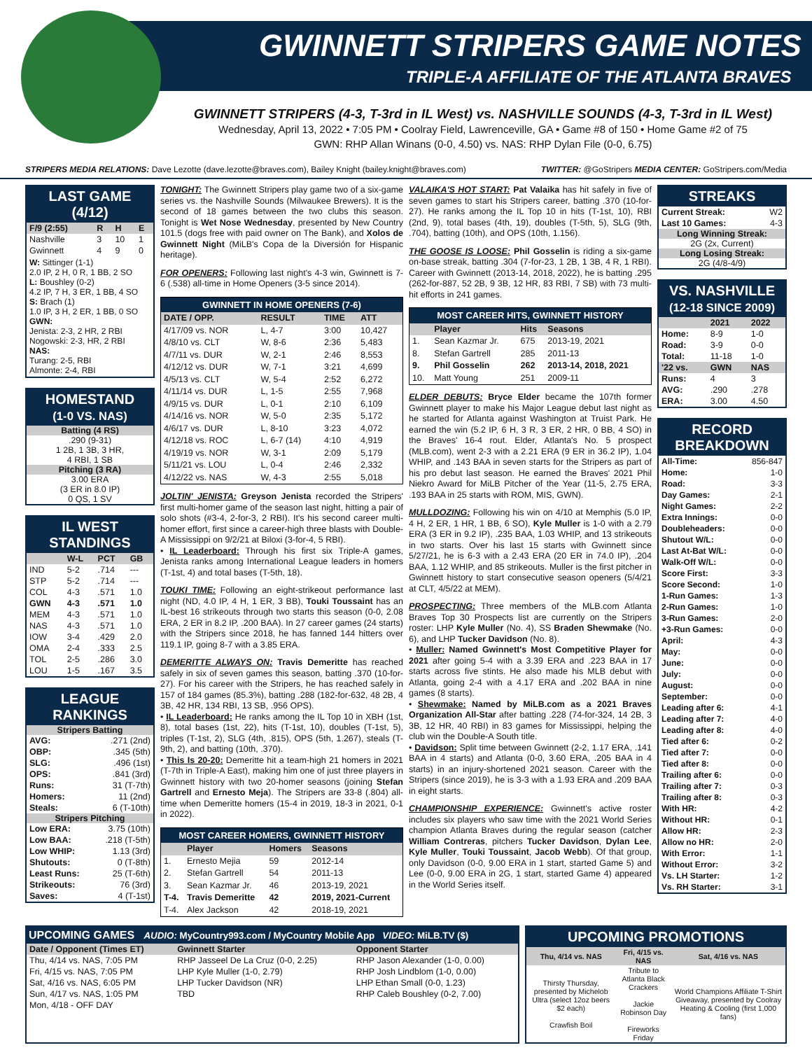GWINNETT STRIPERS GAME NOTES
TRIPLE-A AFFILIATE OF THE ATLANTA BRAVES
GWINNETT STRIPERS (4-3, T-3rd in IL West) vs. NASHVILLE SOUNDS (4-3, T-3rd in IL West)
Wednesday, April 13, 2022 • 7:05 PM • Coolray Field, Lawrenceville, GA • Game #8 of 150 • Home Game #2 of 75
GWN: RHP Allan Winans (0-0, 4.50) vs. NAS: RHP Dylan File (0-0, 6.75)
STRIPERS MEDIA RELATIONS: Dave Lezotte (dave.lezotte@braves.com), Bailey Knight (bailey.knight@braves.com) TWITTER: @GoStripers MEDIA CENTER: GoStripers.com/Media
LAST GAME (4/12)
| F/9 (2:55) | R | H | E |
| --- | --- | --- | --- |
| Nashville | 3 | 10 | 1 |
| Gwinnett | 4 | 9 | 0 |
W: Sittinger (1-1)
2.0 IP, 2 H, 0 R, 1 BB, 2 SO
L: Boushley (0-2)
4.2 IP, 7 H, 3 ER, 1 BB, 4 SO
S: Brach (1)
1.0 IP, 3 H, 2 ER, 1 BB, 0 SO
GWN:
Jenista: 2-3, 2 HR, 2 RBI
Nogowski: 2-3, HR, 2 RBI
NAS:
Turang: 2-5, RBI
Almonte: 2-4, RBI
HOMESTAND
(1-0 VS. NAS)
Batting (4 RS)
.290 (9-31)
1 2B, 1 3B, 3 HR,
4 RBI, 1 SB
Pitching (3 RA)
3.00 ERA
(3 ER in 8.0 IP)
0 QS, 1 SV
IL WEST STANDINGS
| | W-L | PCT | GB |
| --- | --- | --- | --- |
| IND | 5-2 | .714 | --- |
| STP | 5-2 | .714 | --- |
| COL | 4-3 | .571 | 1.0 |
| GWN | 4-3 | .571 | 1.0 |
| MEM | 4-3 | .571 | 1.0 |
| NAS | 4-3 | .571 | 1.0 |
| IOW | 3-4 | .429 | 2.0 |
| OMA | 2-4 | .333 | 2.5 |
| TOL | 2-5 | .286 | 3.0 |
| LOU | 1-5 | .167 | 3.5 |
LEAGUE RANKINGS
Stripers Batting
| AVG: | .271 (2nd) |
| OBP: | .345 (5th) |
| SLG: | .496 (1st) |
| OPS: | .841 (3rd) |
| Runs: | 31 (T-7th) |
| Homers: | 11 (2nd) |
| Steals: | 6 (T-10th) |
Stripers Pitching
| Low ERA: | 3.75 (10th) |
| Low BAA: | .218 (T-5th) |
| Low WHIP: | 1.13 (3rd) |
| Shutouts: | 0 (T-8th) |
| Least Runs: | 25 (T-6th) |
| Strikeouts: | 76 (3rd) |
| Saves: | 4 (T-1st) |
TONIGHT: The Gwinnett Stripers play game two of a six-game series vs. the Nashville Sounds (Milwaukee Brewers). It is the second of 18 games between the two clubs this season. Tonight is Wet Nose Wednesday, presented by New Country 101.5 (dogs free with paid owner on The Bank), and Xolos de Gwinnett Night (MiLB's Copa de la Diversión for Hispanic heritage).
FOR OPENERS: Following last night's 4-3 win, Gwinnett is 7-6 (.538) all-time in Home Openers (3-5 since 2014).
| GWINNETT IN HOME OPENERS (7-6) | | | |
| DATE / OPP. | RESULT | TIME | ATT |
| 4/17/09 vs. NOR | L, 4-7 | 3:00 | 10,427 |
| 4/8/10 vs. CLT | W, 8-6 | 2:36 | 5,483 |
| 4/7/11 vs. DUR | W, 2-1 | 2:46 | 8,553 |
| 4/12/12 vs. DUR | W, 7-1 | 3:21 | 4,699 |
| 4/5/13 vs. CLT | W, 5-4 | 2:52 | 6,272 |
| 4/11/14 vs. DUR | L, 1-5 | 2:55 | 7,968 |
| 4/9/15 vs. DUR | L, 0-1 | 2:10 | 6,109 |
| 4/14/16 vs. NOR | W, 5-0 | 2:35 | 5,172 |
| 4/6/17 vs. DUR | L, 8-10 | 3:23 | 4,072 |
| 4/12/18 vs. ROC | L, 6-7 (14) | 4:10 | 4,919 |
| 4/19/19 vs. NOR | W, 3-1 | 2:09 | 5,179 |
| 5/11/21 vs. LOU | L, 0-4 | 2:46 | 2,332 |
| 4/12/22 vs. NAS | W, 4-3 | 2:55 | 5,018 |
JOLTIN' JENISTA: Greyson Jenista recorded the Stripers' first multi-homer game of the season last night, hitting a pair of solo shots (#3-4, 2-for-3, 2 RBI). It's his second career multi-homer effort, first since a career-high three blasts with Double-A Mississippi on 9/2/21 at Biloxi (3-for-4, 5 RBI).
• IL Leaderboard: Through his first six Triple-A games, Jenista ranks among International League leaders in homers (T-1st, 4) and total bases (T-5th, 18).
TOUKI TIME: Following an eight-strikeout performance last night (ND, 4.0 IP, 4 H, 1 ER, 3 BB), Touki Toussaint has an IL-best 16 strikeouts through two starts this season (0-0, 2.08 ERA, 2 ER in 8.2 IP, .200 BAA). In 27 career games (24 starts) with the Stripers since 2018, he has fanned 144 hitters over 119.1 IP, going 8-7 with a 3.85 ERA.
DEMERITTE ALWAYS ON: Travis Demeritte has reached safely in six of seven games this season, batting .370 (10-for-27). For his career with the Stripers, he has reached safely in 157 of 184 games (85.3%), batting .288 (182-for-632, 48 2B, 4 3B, 42 HR, 134 RBI, 13 SB, .956 OPS).
• IL Leaderboard: He ranks among the IL Top 10 in XBH (1st, 8), total bases (1st, 22), hits (T-1st, 10), doubles (T-1st, 5), triples (T-1st, 2), SLG (4th, .815), OPS (5th, 1.267), steals (T-9th, 2), and batting (10th, .370).
• This Is 20-20: Demeritte hit a team-high 21 homers in 2021 (T-7th in Triple-A East), making him one of just three players in Gwinnett history with two 20-homer seasons (joining Stefan Gartrell and Ernesto Meja). The Stripers are 33-8 (.804) all-time when Demeritte homers (15-4 in 2019, 18-3 in 2021, 0-1 in 2022).
| MOST CAREER HOMERS, GWINNETT HISTORY | | | |
| | Player | Homers | Seasons |
| 1. | Ernesto Mejia | 59 | 2012-14 |
| 2. | Stefan Gartrell | 54 | 2011-13 |
| 3. | Sean Kazmar Jr. | 46 | 2013-19, 2021 |
| T-4. | Travis Demeritte | 42 | 2019, 2021-Current |
| T-4. | Alex Jackson | 42 | 2018-19, 2021 |
VALAIKA'S HOT START: Pat Valaika has hit safely in five of seven games to start his Stripers career, batting .370 (10-for-27). He ranks among the IL Top 10 in hits (T-1st, 10), RBI (2nd, 9), total bases (4th, 19), doubles (T-5th, 5), SLG (9th, .704), batting (10th), and OPS (10th, 1.156).
THE GOOSE IS LOOSE: Phil Gosselin is riding a six-game on-base streak, batting .304 (7-for-23, 1 2B, 1 3B, 4 R, 1 RBI). Career with Gwinnett (2013-14, 2018, 2022), he is batting .295 (262-for-887, 52 2B, 9 3B, 12 HR, 83 RBI, 7 SB) with 73 multi-hit efforts in 241 games.
| MOST CAREER HITS, GWINNETT HISTORY | | | |
| | Player | Hits | Seasons |
| 1. | Sean Kazmar Jr. | 675 | 2013-19, 2021 |
| 8. | Stefan Gartrell | 285 | 2011-13 |
| 9. | Phil Gosselin | 262 | 2013-14, 2018, 2021 |
| 10. | Matt Young | 251 | 2009-11 |
ELDER DEBUTS: Bryce Elder became the 107th former Gwinnett player to make his Major League debut last night as he started for Atlanta against Washington at Truist Park. He earned the win (5.2 IP, 6 H, 3 R, 3 ER, 2 HR, 0 BB, 4 SO) in the Braves' 16-4 rout. Elder, Atlanta's No. 5 prospect (MLB.com), went 2-3 with a 2.21 ERA (9 ER in 36.2 IP), 1.04 WHIP, and .143 BAA in seven starts for the Stripers as part of his pro debut last season. He earned the Braves' 2021 Phil Niekro Award for MiLB Pitcher of the Year (11-5, 2.75 ERA, .193 BAA in 25 starts with ROM, MIS, GWN).
MULLDOZING: Following his win on 4/10 at Memphis (5.0 IP, 4 H, 2 ER, 1 HR, 1 BB, 6 SO), Kyle Muller is 1-0 with a 2.79 ERA (3 ER in 9.2 IP), .235 BAA, 1.03 WHIP, and 13 strikeouts in two starts. Over his last 15 starts with Gwinnett since 5/27/21, he is 6-3 with a 2.43 ERA (20 ER in 74.0 IP), .204 BAA, 1.12 WHIP, and 85 strikeouts. Muller is the first pitcher in Gwinnett history to start consecutive season openers (5/4/21 at CLT, 4/5/22 at MEM).
PROSPECTING: Three members of the MLB.com Atlanta Braves Top 30 Prospects list are currently on the Stripers roster: LHP Kyle Muller (No. 4), SS Braden Shewmake (No. 6), and LHP Tucker Davidson (No. 8).
• Muller: Named Gwinnett's Most Competitive Player for 2021 after going 5-4 with a 3.39 ERA and .223 BAA in 17 starts across five stints. He also made his MLB debut with Atlanta, going 2-4 with a 4.17 ERA and .202 BAA in nine games (8 starts).
• Shewmake: Named by MiLB.com as a 2021 Braves Organization All-Star after batting .228 (74-for-324, 14 2B, 3 3B, 12 HR, 40 RBI) in 83 games for Mississippi, helping the club win the Double-A South title.
• Davidson: Split time between Gwinnett (2-2, 1.17 ERA, .141 BAA in 4 starts) and Atlanta (0-0, 3.60 ERA, .205 BAA in 4 starts) in an injury-shortened 2021 season. Career with the Stripers (since 2019), he is 3-3 with a 1.93 ERA and .209 BAA in eight starts.
CHAMPIONSHIP EXPERIENCE: Gwinnett's active roster includes six players who saw time with the 2021 World Series champion Atlanta Braves during the regular season (catcher William Contreras, pitchers Tucker Davidson, Dylan Lee, Kyle Muller, Touki Toussaint, Jacob Webb). Of that group, only Davidson (0-0, 9.00 ERA in 1 start, started Game 5) and Lee (0-0, 9.00 ERA in 2G, 1 start, started Game 4) appeared in the World Series itself.
STREAKS
| Current Streak: | W2 |
| Last 10 Games: | 4-3 |
Long Winning Streak:
2G (2x, Current)
Long Losing Streak:
2G (4/8-4/9)
VS. NASHVILLE
(12-18 SINCE 2009)
| | 2021 | 2022 |
| --- | --- | --- |
| Home: | 8-9 | 1-0 |
| Road: | 3-9 | 0-0 |
| Total: | 11-18 | 1-0 |
| '22 vs. | GWN | NAS |
| Runs: | 4 | 3 |
| AVG: | .290 | .278 |
| ERA: | 3.00 | 4.50 |
RECORD BREAKDOWN
| All-Time: | 856-847 |
| Home: | 1-0 |
| Road: | 3-3 |
| Day Games: | 2-1 |
| Night Games: | 2-2 |
| Extra Innings: | 0-0 |
| Doubleheaders: | 0-0 |
| Shutout W/L: | 0-0 |
| Last At-Bat W/L: | 0-0 |
| Walk-Off W/L: | 0-0 |
| Score First: | 3-3 |
| Score Second: | 1-0 |
| 1-Run Games: | 1-3 |
| 2-Run Games: | 1-0 |
| 3-Run Games: | 2-0 |
| +3-Run Games: | 0-0 |
| April: | 4-3 |
| May: | 0-0 |
| June: | 0-0 |
| July: | 0-0 |
| August: | 0-0 |
| September: | 0-0 |
| Leading after 6: | 4-1 |
| Leading after 7: | 4-0 |
| Leading after 8: | 4-0 |
| Tied after 6: | 0-2 |
| Tied after 7: | 0-0 |
| Tied after 8: | 0-0 |
| Trailing after 6: | 0-0 |
| Trailing after 7: | 0-3 |
| Trailing after 8: | 0-3 |
| With HR: | 4-2 |
| Without HR: | 0-1 |
| Allow HR: | 2-3 |
| Allow no HR: | 2-0 |
| With Error: | 1-1 |
| Without Error: | 3-2 |
| Vs. LH Starter: | 1-2 |
| Vs. RH Starter: | 3-1 |
UPCOMING GAMES AUDIO: MyCountry993.com / MyCountry Mobile App VIDEO: MiLB.TV ($)
| Date / Opponent (Times ET) | Gwinnett Starter | Opponent Starter |
| --- | --- | --- |
| Thu, 4/14 vs. NAS, 7:05 PM | RHP Jasseel De La Cruz (0-0, 2.25) | RHP Jason Alexander (1-0, 0.00) |
| Fri, 4/15 vs. NAS, 7:05 PM | LHP Kyle Muller (1-0, 2.79) | RHP Josh Lindblom (1-0, 0.00) |
| Sat, 4/16 vs. NAS, 6:05 PM | LHP Tucker Davidson (NR) | LHP Ethan Small (0-0, 1.23) |
| Sun, 4/17 vs. NAS, 1:05 PM | TBD | RHP Caleb Boushley (0-2, 7.00) |
| Mon, 4/18 - OFF DAY | | |
UPCOMING PROMOTIONS
| Thu, 4/14 vs. NAS | Fri, 4/15 vs. NAS | Sat, 4/16 vs. NAS |
| --- | --- | --- |
| Thirsty Thursday, presented by Michelob Ultra (select 12oz beers $2 each) Crawfish Boil | Tribute to Atlanta Black Crackers Jackie Robinson Day Fireworks Friday | World Champions Affiliate T-Shirt Giveaway, presented by Coolray Heating & Cooling (first 1,000 fans) |